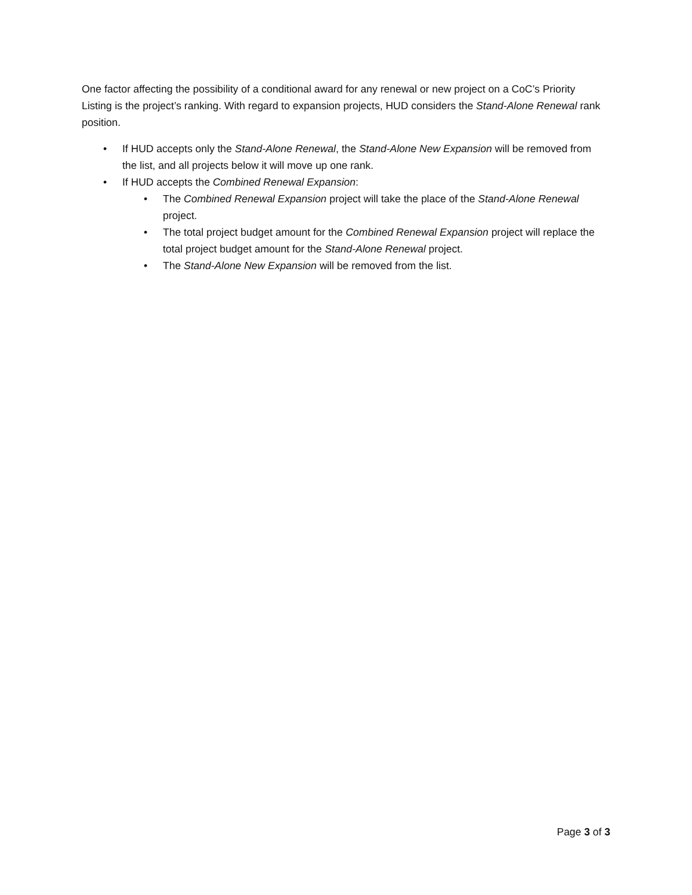One factor affecting the possibility of a conditional award for any renewal or new project on a CoC’s Priority Listing is the project’s ranking. With regard to expansion projects, HUD considers the Stand-Alone Renewal rank position.
• If HUD accepts only the Stand-Alone Renewal, the Stand-Alone New Expansion will be removed from the list, and all projects below it will move up one rank.
• If HUD accepts the Combined Renewal Expansion:
• The Combined Renewal Expansion project will take the place of the Stand-Alone Renewal project.
• The total project budget amount for the Combined Renewal Expansion project will replace the total project budget amount for the Stand-Alone Renewal project.
• The Stand-Alone New Expansion will be removed from the list.
Page 3 of 3